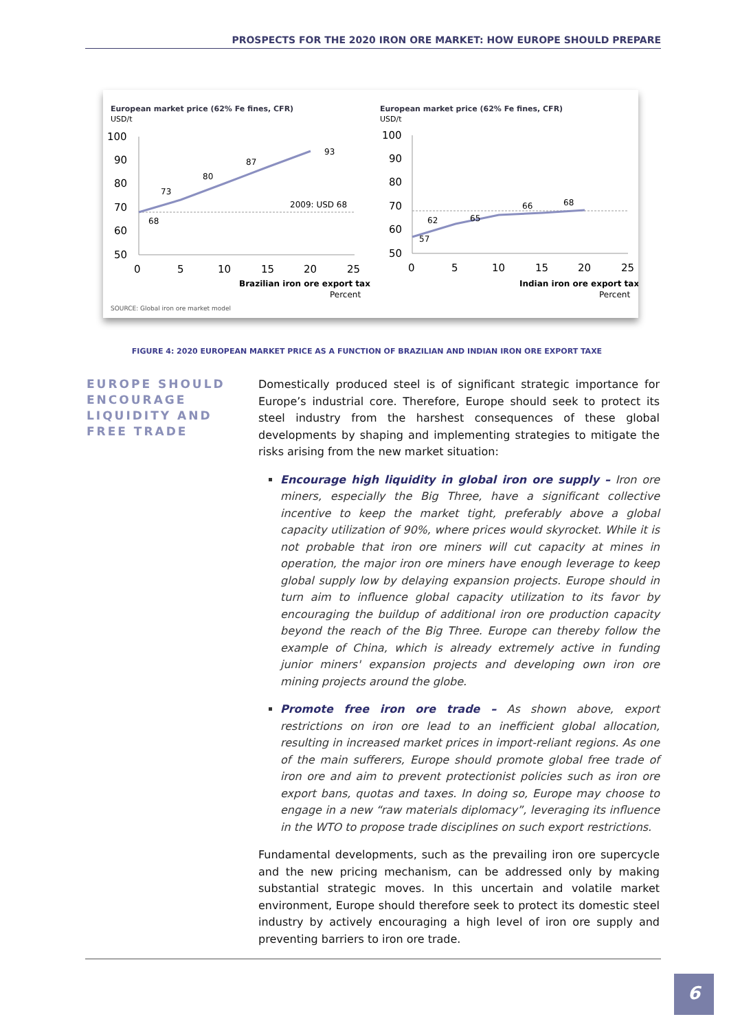PROSPECTS FOR THE 2020 IRON ORE MARKET: HOW EUROPE SHOULD PREPARE
European market price (62% Fe fines, CFR)
USD/t
100
90
80
70
60
50
0
5
10
15
20
25
68
73
80
87
93
2009: USD 68
Brazilian iron ore export tax
Percent
European market price (62% Fe fines, CFR)
USD/t
100
90
80
70
60
50
0
5
10
15
20
25
57
62
65
66
68
Indian iron ore export tax
Percent
SOURCE: Global iron ore market model
FIGURE 4: 2020 EUROPEAN MARKET PRICE AS A FUNCTION OF BRAZILIAN AND INDIAN IRON ORE EXPORT TAXE
EUROPE SHOULD
ENCOURAGE
LIQUIDITY AND
FREE TRADE
Domestically produced steel is of significant strategic importance for Europe’s industrial core. Therefore, Europe should seek to protect its steel industry from the harshest consequences of these global developments by shaping and implementing strategies to mitigate the risks arising from the new market situation:
Encourage high liquidity in global iron ore supply – Iron ore miners, especially the Big Three, have a significant collective incentive to keep the market tight, preferably above a global capacity utilization of 90%, where prices would skyrocket. While it is not probable that iron ore miners will cut capacity at mines in operation, the major iron ore miners have enough leverage to keep global supply low by delaying expansion projects. Europe should in turn aim to influence global capacity utilization to its favor by encouraging the buildup of additional iron ore production capacity beyond the reach of the Big Three. Europe can thereby follow the example of China, which is already extremely active in funding junior miners' expansion projects and developing own iron ore mining projects around the globe.
Promote free iron ore trade – As shown above, export restrictions on iron ore lead to an inefficient global allocation, resulting in increased market prices in import-reliant regions. As one of the main sufferers, Europe should promote global free trade of iron ore and aim to prevent protectionist policies such as iron ore export bans, quotas and taxes. In doing so, Europe may choose to engage in a new “raw materials diplomacy”, leveraging its influence in the WTO to propose trade disciplines on such export restrictions.
Fundamental developments, such as the prevailing iron ore supercycle and the new pricing mechanism, can be addressed only by making substantial strategic moves. In this uncertain and volatile market environment, Europe should therefore seek to protect its domestic steel industry by actively encouraging a high level of iron ore supply and preventing barriers to iron ore trade.
6